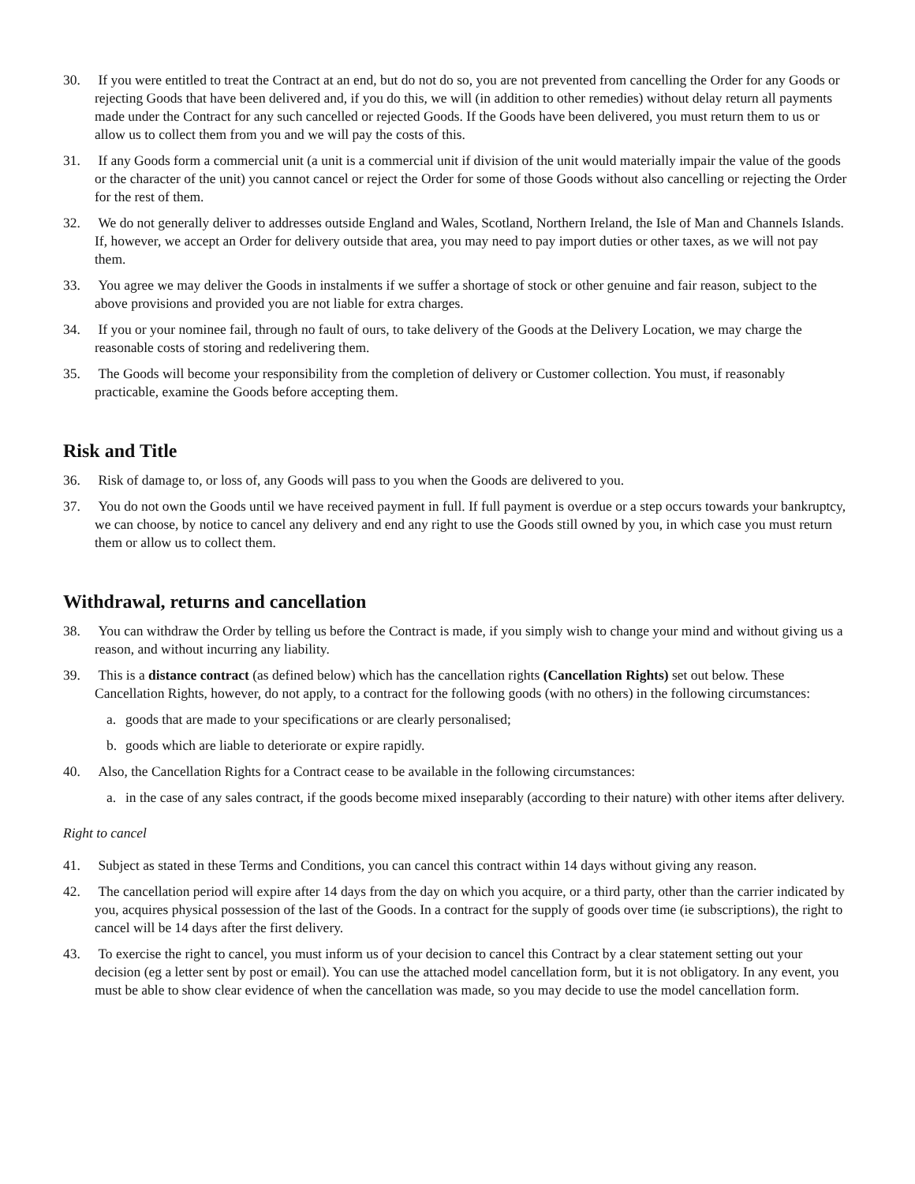30. If you were entitled to treat the Contract at an end, but do not do so, you are not prevented from cancelling the Order for any Goods or rejecting Goods that have been delivered and, if you do this, we will (in addition to other remedies) without delay return all payments made under the Contract for any such cancelled or rejected Goods. If the Goods have been delivered, you must return them to us or allow us to collect them from you and we will pay the costs of this.
31. If any Goods form a commercial unit (a unit is a commercial unit if division of the unit would materially impair the value of the goods or the character of the unit) you cannot cancel or reject the Order for some of those Goods without also cancelling or rejecting the Order for the rest of them.
32. We do not generally deliver to addresses outside England and Wales, Scotland, Northern Ireland, the Isle of Man and Channels Islands. If, however, we accept an Order for delivery outside that area, you may need to pay import duties or other taxes, as we will not pay them.
33. You agree we may deliver the Goods in instalments if we suffer a shortage of stock or other genuine and fair reason, subject to the above provisions and provided you are not liable for extra charges.
34. If you or your nominee fail, through no fault of ours, to take delivery of the Goods at the Delivery Location, we may charge the reasonable costs of storing and redelivering them.
35. The Goods will become your responsibility from the completion of delivery or Customer collection. You must, if reasonably practicable, examine the Goods before accepting them.
Risk and Title
36. Risk of damage to, or loss of, any Goods will pass to you when the Goods are delivered to you.
37. You do not own the Goods until we have received payment in full. If full payment is overdue or a step occurs towards your bankruptcy, we can choose, by notice to cancel any delivery and end any right to use the Goods still owned by you, in which case you must return them or allow us to collect them.
Withdrawal, returns and cancellation
38. You can withdraw the Order by telling us before the Contract is made, if you simply wish to change your mind and without giving us a reason, and without incurring any liability.
39. This is a distance contract (as defined below) which has the cancellation rights (Cancellation Rights) set out below. These Cancellation Rights, however, do not apply, to a contract for the following goods (with no others) in the following circumstances:
a. goods that are made to your specifications or are clearly personalised;
b. goods which are liable to deteriorate or expire rapidly.
40. Also, the Cancellation Rights for a Contract cease to be available in the following circumstances:
a. in the case of any sales contract, if the goods become mixed inseparably (according to their nature) with other items after delivery.
Right to cancel
41. Subject as stated in these Terms and Conditions, you can cancel this contract within 14 days without giving any reason.
42. The cancellation period will expire after 14 days from the day on which you acquire, or a third party, other than the carrier indicated by you, acquires physical possession of the last of the Goods. In a contract for the supply of goods over time (ie subscriptions), the right to cancel will be 14 days after the first delivery.
43. To exercise the right to cancel, you must inform us of your decision to cancel this Contract by a clear statement setting out your decision (eg a letter sent by post or email). You can use the attached model cancellation form, but it is not obligatory. In any event, you must be able to show clear evidence of when the cancellation was made, so you may decide to use the model cancellation form.